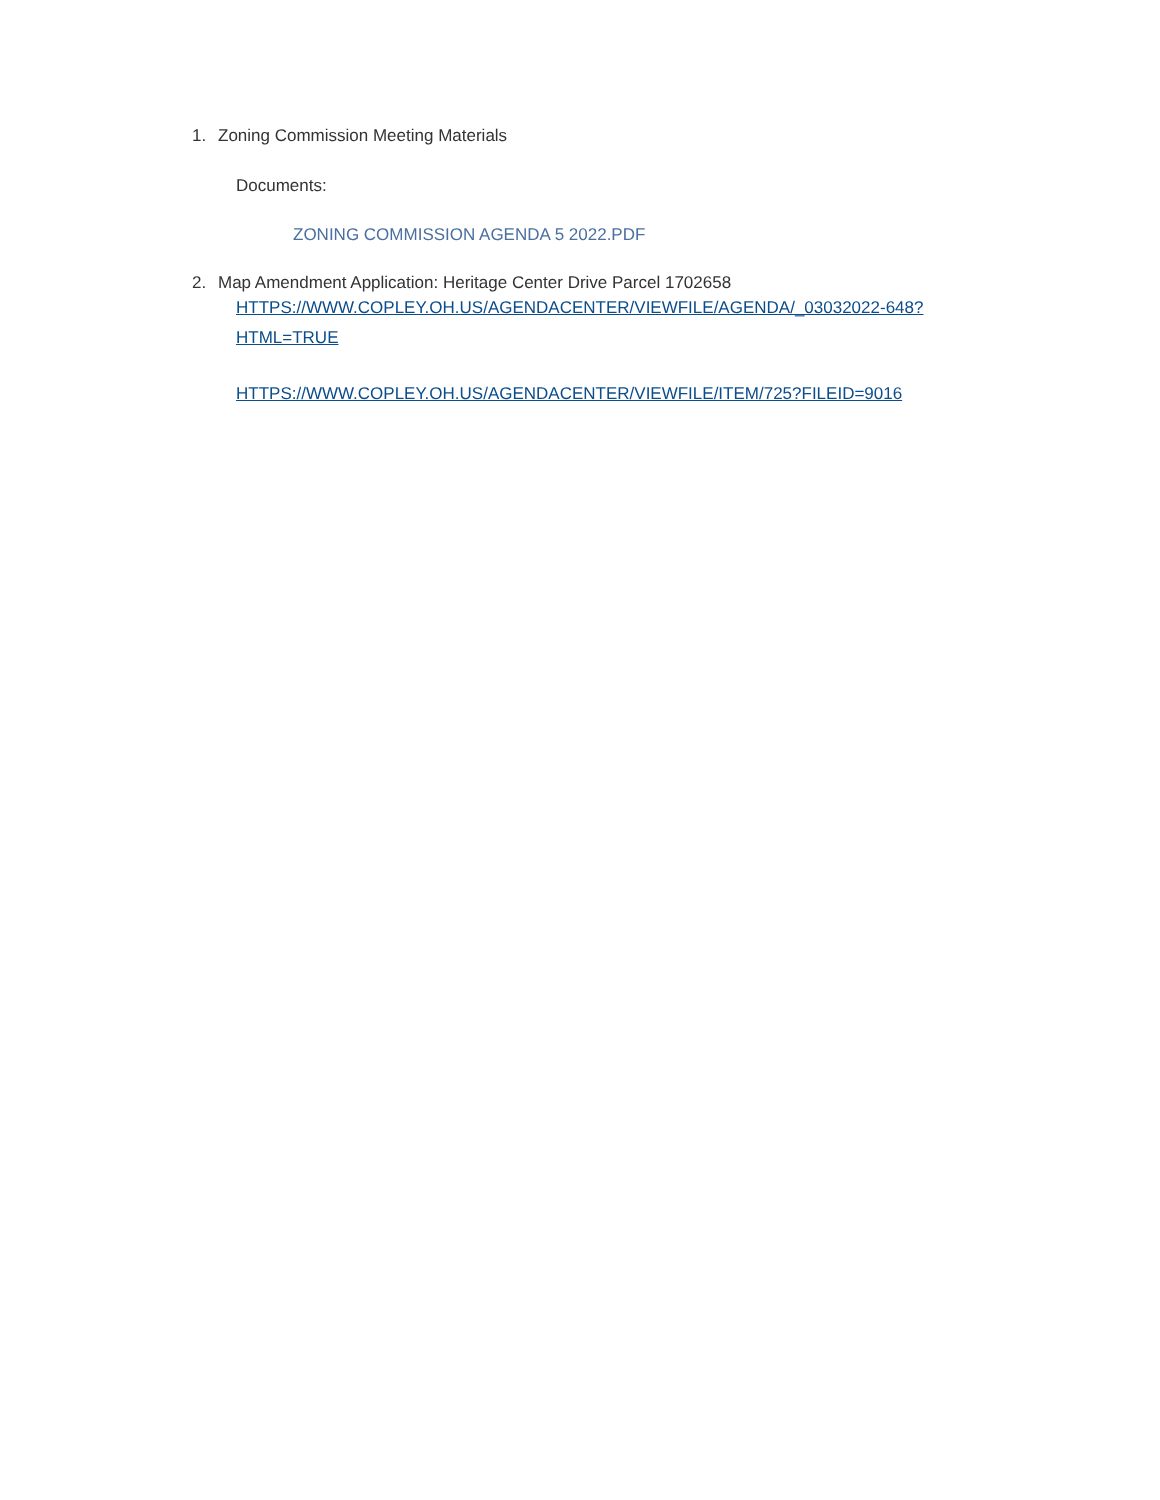1. Zoning Commission Meeting Materials
Documents:
ZONING COMMISSION AGENDA 5 2022.PDF
2. Map Amendment Application: Heritage Center Drive Parcel 1702658
HTTPS://WWW.COPLEY.OH.US/AGENDACENTER/VIEWFILE/AGENDA/_03032022-648?HTML=TRUE
HTTPS://WWW.COPLEY.OH.US/AGENDACENTER/VIEWFILE/ITEM/725?FILEID=9016